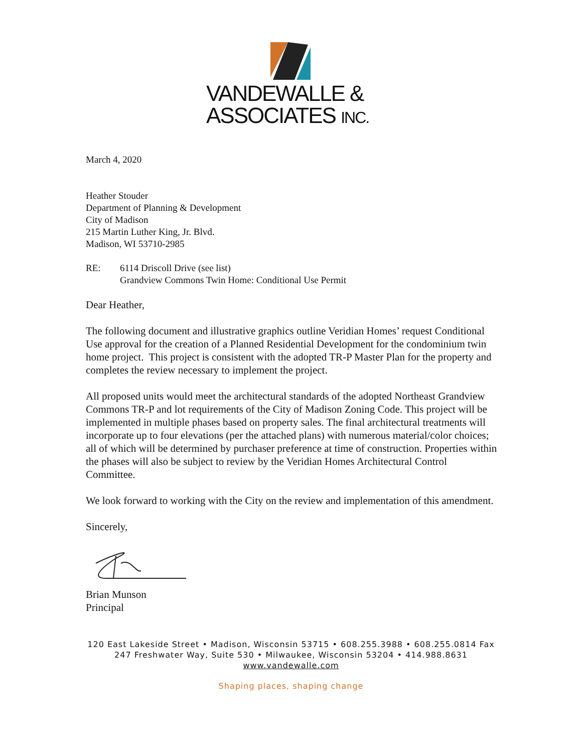VANDEWALLE &
ASSOCIATES INC.
March 4, 2020
Heather Stouder
Department of Planning & Development
City of Madison
215 Martin Luther King, Jr. Blvd.
Madison, WI 53710-2985
RE: 6114 Driscoll Drive (see list)
Grandview Commons Twin Home: Conditional Use Permit
Dear Heather,
The following document and illustrative graphics outline Veridian Homes’ request Conditional Use approval for the creation of a Planned Residential Development for the condominium twin home project. This project is consistent with the adopted TR-P Master Plan for the property and completes the review necessary to implement the project.
All proposed units would meet the architectural standards of the adopted Northeast Grandview Commons TR-P and lot requirements of the City of Madison Zoning Code. This project will be implemented in multiple phases based on property sales. The final architectural treatments will incorporate up to four elevations (per the attached plans) with numerous material/color choices; all of which will be determined by purchaser preference at time of construction. Properties within the phases will also be subject to review by the Veridian Homes Architectural Control Committee.
We look forward to working with the City on the review and implementation of this amendment.
Sincerely,
Brian Munson
Principal
120 East Lakeside Street • Madison, Wisconsin 53715 • 608.255.3988 • 608.255.0814 Fax
247 Freshwater Way, Suite 530 • Milwaukee, Wisconsin 53204 • 414.988.8631
www.vandewalle.com
Shaping places, shaping change